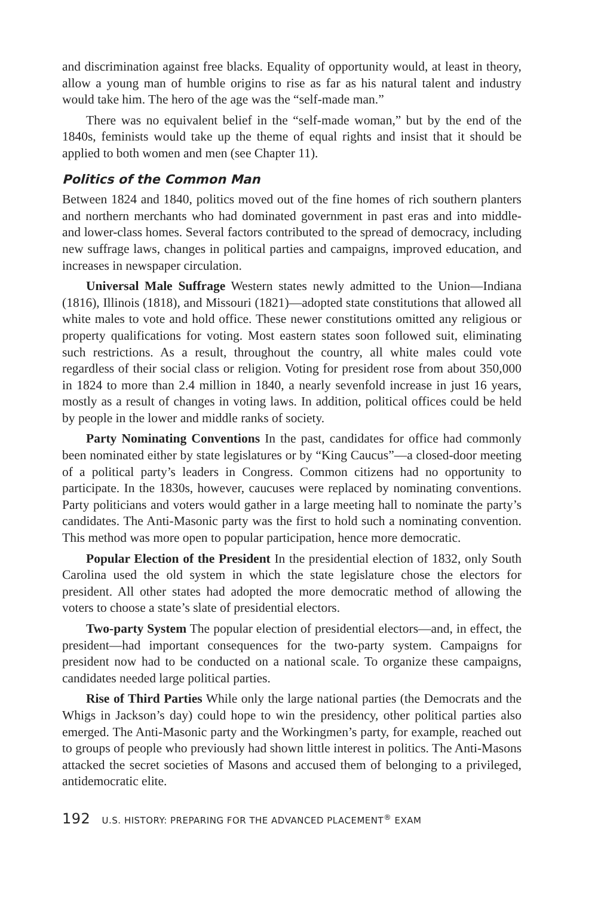and discrimination against free blacks. Equality of opportunity would, at least in theory, allow a young man of humble origins to rise as far as his natural talent and industry would take him. The hero of the age was the “self-made man.”
There was no equivalent belief in the “self-made woman,” but by the end of the 1840s, feminists would take up the theme of equal rights and insist that it should be applied to both women and men (see Chapter 11).
Politics of the Common Man
Between 1824 and 1840, politics moved out of the fine homes of rich southern planters and northern merchants who had dominated government in past eras and into middle- and lower-class homes. Several factors contributed to the spread of democracy, including new suffrage laws, changes in political parties and campaigns, improved education, and increases in newspaper circulation.
Universal Male Suffrage Western states newly admitted to the Union—Indiana (1816), Illinois (1818), and Missouri (1821)—adopted state constitutions that allowed all white males to vote and hold office. These newer constitutions omitted any religious or property qualifications for voting. Most eastern states soon followed suit, eliminating such restrictions. As a result, throughout the country, all white males could vote regardless of their social class or religion. Voting for president rose from about 350,000 in 1824 to more than 2.4 million in 1840, a nearly sevenfold increase in just 16 years, mostly as a result of changes in voting laws. In addition, political offices could be held by people in the lower and middle ranks of society.
Party Nominating Conventions In the past, candidates for office had commonly been nominated either by state legislatures or by “King Caucus”—a closed-door meeting of a political party’s leaders in Congress. Common citizens had no opportunity to participate. In the 1830s, however, caucuses were replaced by nominating conventions. Party politicians and voters would gather in a large meeting hall to nominate the party’s candidates. The Anti-Masonic party was the first to hold such a nominating convention. This method was more open to popular participation, hence more democratic.
Popular Election of the President In the presidential election of 1832, only South Carolina used the old system in which the state legislature chose the electors for president. All other states had adopted the more democratic method of allowing the voters to choose a state’s slate of presidential electors.
Two-party System The popular election of presidential electors—and, in effect, the president—had important consequences for the two-party system. Campaigns for president now had to be conducted on a national scale. To organize these campaigns, candidates needed large political parties.
Rise of Third Parties While only the large national parties (the Democrats and the Whigs in Jackson’s day) could hope to win the presidency, other political parties also emerged. The Anti-Masonic party and the Workingmen’s party, for example, reached out to groups of people who previously had shown little interest in politics. The Anti-Masons attacked the secret societies of Masons and accused them of belonging to a privileged, antidemocratic elite.
192 U.S. HISTORY: PREPARING FOR THE ADVANCED PLACEMENT<sup>®</sup> EXAM